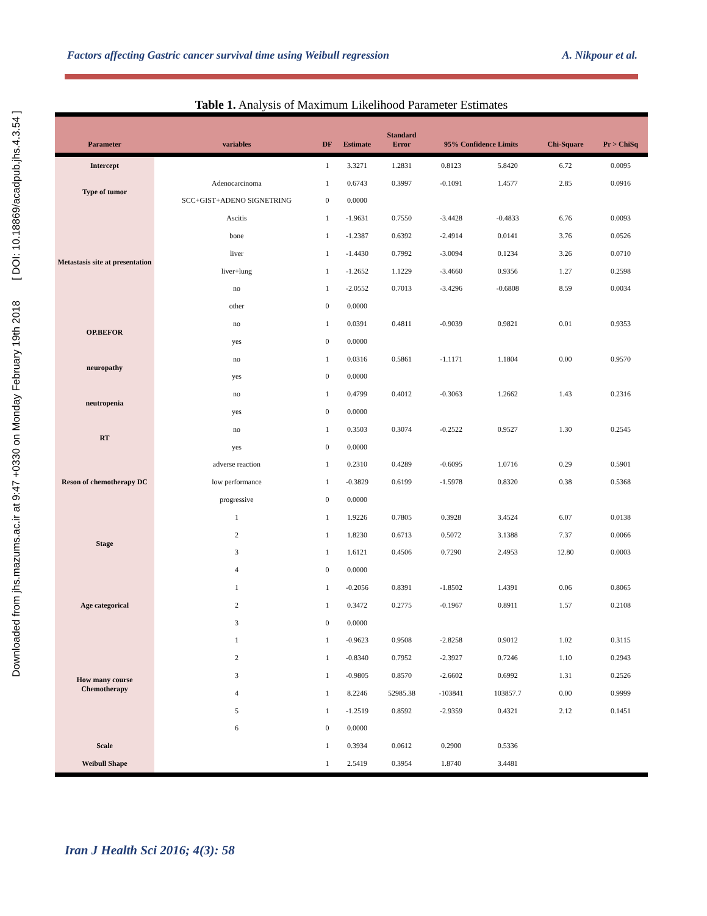Downloaded from jhs.mazums.ac.ir at 9:47 +0330 on Monday February 19th 2018 [ DOI: 10.18869/acadpub.jhs.4.3.54 ]
Factors affecting Gastric cancer survival time using Weibull regression A. Nikpour et al.
Table 1. Analysis of Maximum Likelihood Parameter Estimates
| Parameter | variables | DF | Estimate | Standard Error | 95% Confidence Limits | | Chi-Square | Pr > ChiSq |
| --- | --- | --- | --- | --- | --- | --- | --- | --- |
| Intercept | | 1 | 3.3271 | 1.2831 | 0.8123 | 5.8420 | 6.72 | 0.0095 |
| Type of tumor | Adenocarcinoma | 1 | 0.6743 | 0.3997 | -0.1091 | 1.4577 | 2.85 | 0.0916 |
| | SCC+GIST+ADENO SIGNETRING | 0 | 0.0000 | | | | | |
| Metastasis site at presentation | Ascitis | 1 | -1.9631 | 0.7550 | -3.4428 | -0.4833 | 6.76 | 0.0093 |
| | bone | 1 | -1.2387 | 0.6392 | -2.4914 | 0.0141 | 3.76 | 0.0526 |
| | liver | 1 | -1.4430 | 0.7992 | -3.0094 | 0.1234 | 3.26 | 0.0710 |
| | liver+lung | 1 | -1.2652 | 1.1229 | -3.4660 | 0.9356 | 1.27 | 0.2598 |
| | no | 1 | -2.0552 | 0.7013 | -3.4296 | -0.6808 | 8.59 | 0.0034 |
| | other | 0 | 0.0000 | | | | | |
| OP.BEFOR | no | 1 | 0.0391 | 0.4811 | -0.9039 | 0.9821 | 0.01 | 0.9353 |
| | yes | 0 | 0.0000 | | | | | |
| neuropathy | no | 1 | 0.0316 | 0.5861 | -1.1171 | 1.1804 | 0.00 | 0.9570 |
| | yes | 0 | 0.0000 | | | | | |
| neutropenia | no | 1 | 0.4799 | 0.4012 | -0.3063 | 1.2662 | 1.43 | 0.2316 |
| | yes | 0 | 0.0000 | | | | | |
| RT | no | 1 | 0.3503 | 0.3074 | -0.2522 | 0.9527 | 1.30 | 0.2545 |
| | yes | 0 | 0.0000 | | | | | |
| Reson of chemotherapy DC | adverse reaction | 1 | 0.2310 | 0.4289 | -0.6095 | 1.0716 | 0.29 | 0.5901 |
| | low performance | 1 | -0.3829 | 0.6199 | -1.5978 | 0.8320 | 0.38 | 0.5368 |
| | progressive | 0 | 0.0000 | | | | | |
| Stage | 1 | 1 | 1.9226 | 0.7805 | 0.3928 | 3.4524 | 6.07 | 0.0138 |
| | 2 | 1 | 1.8230 | 0.6713 | 0.5072 | 3.1388 | 7.37 | 0.0066 |
| | 3 | 1 | 1.6121 | 0.4506 | 0.7290 | 2.4953 | 12.80 | 0.0003 |
| | 4 | 0 | 0.0000 | | | | | |
| Age categorical | 1 | 1 | -0.2056 | 0.8391 | -1.8502 | 1.4391 | 0.06 | 0.8065 |
| | 2 | 1 | 0.3472 | 0.2775 | -0.1967 | 0.8911 | 1.57 | 0.2108 |
| | 3 | 0 | 0.0000 | | | | | |
| How many course Chemotherapy | 1 | 1 | -0.9623 | 0.9508 | -2.8258 | 0.9012 | 1.02 | 0.3115 |
| | 2 | 1 | -0.8340 | 0.7952 | -2.3927 | 0.7246 | 1.10 | 0.2943 |
| | 3 | 1 | -0.9805 | 0.8570 | -2.6602 | 0.6992 | 1.31 | 0.2526 |
| | 4 | 1 | 8.2246 | 52985.38 | -103841 | 103857.7 | 0.00 | 0.9999 |
| | 5 | 1 | -1.2519 | 0.8592 | -2.9359 | 0.4321 | 2.12 | 0.1451 |
| | 6 | 0 | 0.0000 | | | | | |
| Scale | | 1 | 0.3934 | 0.0612 | 0.2900 | 0.5336 | | |
| Weibull Shape | | 1 | 2.5419 | 0.3954 | 1.8740 | 3.4481 | | |
Iran J Health Sci 2016; 4(3): 58